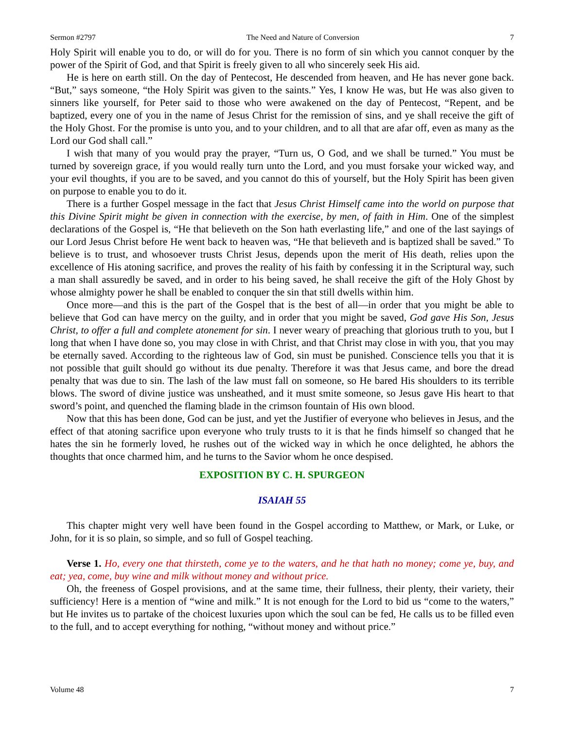Sermon #2797 The Need and Nature of Conversion 7
Holy Spirit will enable you to do, or will do for you. There is no form of sin which you cannot conquer by the power of the Spirit of God, and that Spirit is freely given to all who sincerely seek His aid.
He is here on earth still. On the day of Pentecost, He descended from heaven, and He has never gone back. “But,” says someone, “the Holy Spirit was given to the saints.” Yes, I know He was, but He was also given to sinners like yourself, for Peter said to those who were awakened on the day of Pentecost, “Repent, and be baptized, every one of you in the name of Jesus Christ for the remission of sins, and ye shall receive the gift of the Holy Ghost. For the promise is unto you, and to your children, and to all that are afar off, even as many as the Lord our God shall call.”
I wish that many of you would pray the prayer, “Turn us, O God, and we shall be turned.” You must be turned by sovereign grace, if you would really turn unto the Lord, and you must forsake your wicked way, and your evil thoughts, if you are to be saved, and you cannot do this of yourself, but the Holy Spirit has been given on purpose to enable you to do it.
There is a further Gospel message in the fact that Jesus Christ Himself came into the world on purpose that this Divine Spirit might be given in connection with the exercise, by men, of faith in Him. One of the simplest declarations of the Gospel is, “He that believeth on the Son hath everlasting life,” and one of the last sayings of our Lord Jesus Christ before He went back to heaven was, “He that believeth and is baptized shall be saved.” To believe is to trust, and whosoever trusts Christ Jesus, depends upon the merit of His death, relies upon the excellence of His atoning sacrifice, and proves the reality of his faith by confessing it in the Scriptural way, such a man shall assuredly be saved, and in order to his being saved, he shall receive the gift of the Holy Ghost by whose almighty power he shall be enabled to conquer the sin that still dwells within him.
Once more—and this is the part of the Gospel that is the best of all—in order that you might be able to believe that God can have mercy on the guilty, and in order that you might be saved, God gave His Son, Jesus Christ, to offer a full and complete atonement for sin. I never weary of preaching that glorious truth to you, but I long that when I have done so, you may close in with Christ, and that Christ may close in with you, that you may be eternally saved. According to the righteous law of God, sin must be punished. Conscience tells you that it is not possible that guilt should go without its due penalty. Therefore it was that Jesus came, and bore the dread penalty that was due to sin. The lash of the law must fall on someone, so He bared His shoulders to its terrible blows. The sword of divine justice was unsheathed, and it must smite someone, so Jesus gave His heart to that sword’s point, and quenched the flaming blade in the crimson fountain of His own blood.
Now that this has been done, God can be just, and yet the Justifier of everyone who believes in Jesus, and the effect of that atoning sacrifice upon everyone who truly trusts to it is that he finds himself so changed that he hates the sin he formerly loved, he rushes out of the wicked way in which he once delighted, he abhors the thoughts that once charmed him, and he turns to the Savior whom he once despised.
EXPOSITION BY C. H. SPURGEON
ISAIAH 55
This chapter might very well have been found in the Gospel according to Matthew, or Mark, or Luke, or John, for it is so plain, so simple, and so full of Gospel teaching.
Verse 1. Ho, every one that thirsteth, come ye to the waters, and he that hath no money; come ye, buy, and eat; yea, come, buy wine and milk without money and without price.
Oh, the freeness of Gospel provisions, and at the same time, their fullness, their plenty, their variety, their sufficiency! Here is a mention of “wine and milk.” It is not enough for the Lord to bid us “come to the waters,” but He invites us to partake of the choicest luxuries upon which the soul can be fed, He calls us to be filled even to the full, and to accept everything for nothing, “without money and without price.”
Volume 48 7